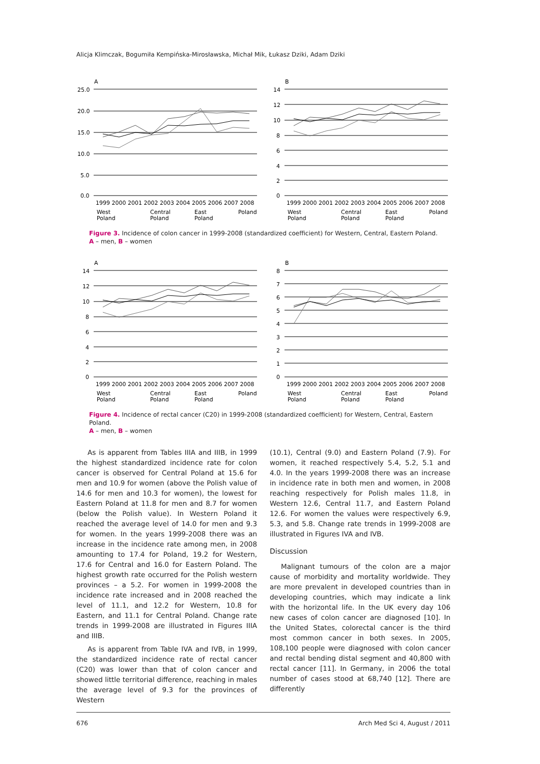Alicja Klimczak, Bogumiła Kempińska-Mirosławska, Michał Mik, Łukasz Dziki, Adam Dziki
A
25.0
20.0
15.0
10.0
5.0
0.0
1999 2000 2001 2002 2003 2004 2005 2006 2007 2008
West
Poland
Central
Poland
East
Poland
Poland
B
14
12
10
8
6
4
2
0
1999 2000 2001 2002 2003 2004 2005 2006 2007 2008
West
Poland
Central
Poland
East
Poland
Poland
Figure 3. Incidence of colon cancer in 1999-2008 (standardized coefficient) for Western, Central, Eastern Poland.
A – men, B – women
A
14
12
10
8
6
4
2
0
1999 2000 2001 2002 2003 2004 2005 2006 2007 2008
West
Poland
Central
Poland
East
Poland
Poland
B
8
7
6
5
4
3
2
1
0
1999 2000 2001 2002 2003 2004 2005 2006 2007 2008
West
Poland
Central
Poland
East
Poland
Poland
Figure 4. Incidence of rectal cancer (C20) in 1999-2008 (standardized coefficient) for Western, Central, Eastern Poland.
A – men, B – women
As is apparent from Tables IIIA and IIIB, in 1999 the highest standardized incidence rate for colon cancer is observed for Central Poland at 15.6 for men and 10.9 for women (above the Polish value of 14.6 for men and 10.3 for women), the lowest for Eastern Poland at 11.8 for men and 8.7 for women (below the Polish value). In Western Poland it reached the average level of 14.0 for men and 9.3 for women. In the years 1999-2008 there was an increase in the incidence rate among men, in 2008 amounting to 17.4 for Poland, 19.2 for Western, 17.6 for Central and 16.0 for Eastern Poland. The highest growth rate occurred for the Polish western provinces – a 5.2. For women in 1999-2008 the incidence rate increased and in 2008 reached the level of 11.1, and 12.2 for Western, 10.8 for Eastern, and 11.1 for Central Poland. Change rate trends in 1999-2008 are illustrated in Figures IIIA and IIIB.
As is apparent from Table IVA and IVB, in 1999, the standardized incidence rate of rectal cancer (C20) was lower than that of colon cancer and showed little territorial difference, reaching in males the average level of 9.3 for the provinces of Western
(10.1), Central (9.0) and Eastern Poland (7.9). For women, it reached respectively 5.4, 5.2, 5.1 and 4.0. In the years 1999-2008 there was an increase in incidence rate in both men and women, in 2008 reaching respectively for Polish males 11.8, in Western 12.6, Central 11.7, and Eastern Poland 12.6. For women the values were respectively 6.9, 5.3, and 5.8. Change rate trends in 1999-2008 are illustrated in Figures IVA and IVB.
Discussion
Malignant tumours of the colon are a major cause of morbidity and mortality worldwide. They are more prevalent in developed countries than in developing countries, which may indicate a link with the horizontal life. In the UK every day 106 new cases of colon cancer are diagnosed [10]. In the United States, colorectal cancer is the third most common cancer in both sexes. In 2005, 108,100 people were diagnosed with colon cancer and rectal bending distal segment and 40,800 with rectal cancer [11]. In Germany, in 2006 the total number of cases stood at 68,740 [12]. There are differently
676 Arch Med Sci 4, August / 2011